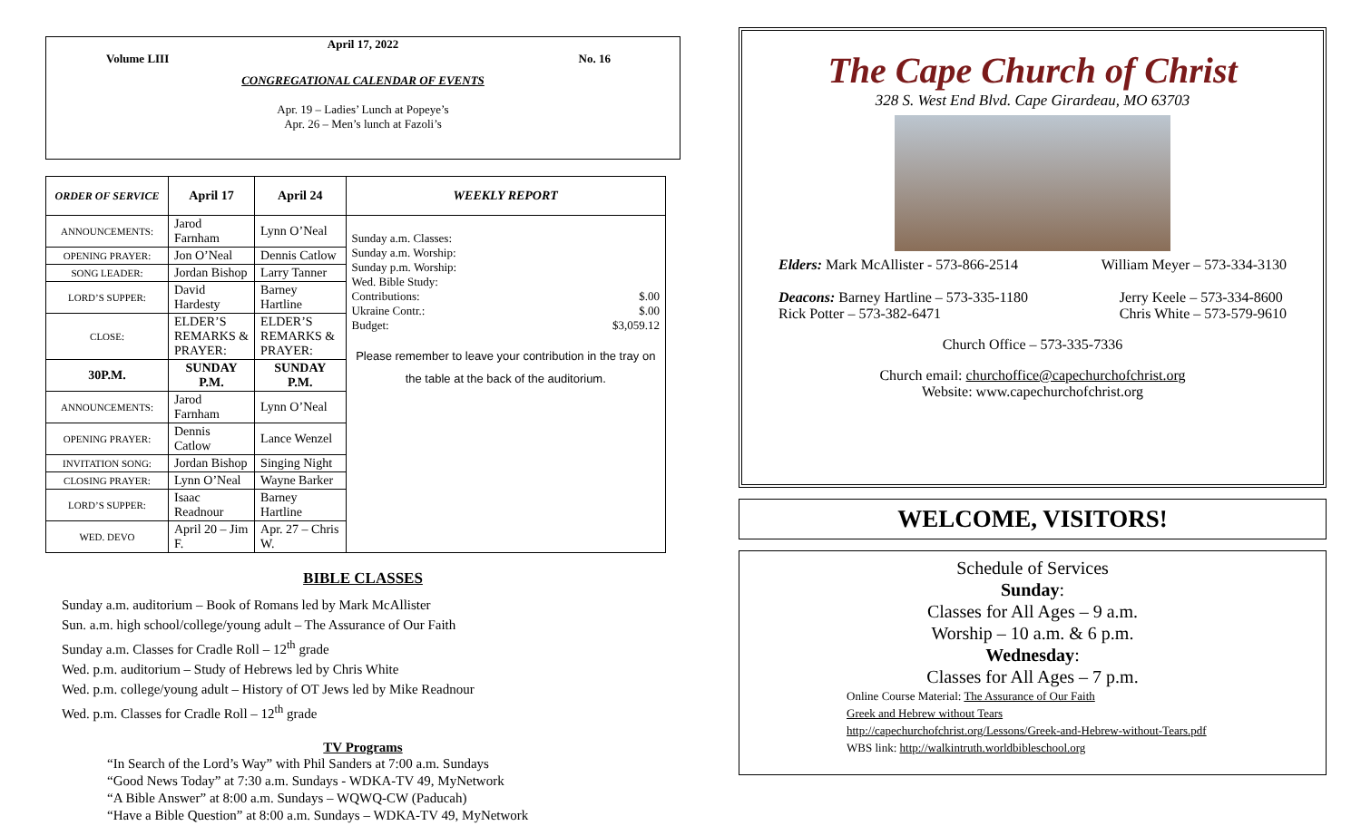April 17, 2022
Volume LIII No. 16
CONGREGATIONAL CALENDAR OF EVENTS
Apr. 19 – Ladies’ Lunch at Popeye’s
Apr. 26 – Men’s lunch at Fazoli’s
| ORDER OF SERVICE | April 17 | April 24 | WEEKLY REPORT |
| --- | --- | --- | --- |
| ANNOUNCEMENTS: | Jarod Farnham | Lynn O’Neal | Sunday a.m. Classes: Sunday a.m. Worship: Sunday p.m. Worship: Wed. Bible Study: Contributions: $.00 Ukraine Contr.: $.00 Budget: $3,059.12 Please remember to leave your contribution in the tray on the table at the back of the auditorium. |
| OPENING PRAYER: | Jon O’Neal | Dennis Catlow | |
| SONG LEADER: | Jordan Bishop | Larry Tanner | |
| LORD’S SUPPER: | David Hardesty | Barney Hartline | |
| CLOSE: | ELDER’S REMARKS & PRAYER: | ELDER’S REMARKS & PRAYER: | |
| 30P.M. | SUNDAY P.M. | SUNDAY P.M. | |
| ANNOUNCEMENTS: | Jarod Farnham | Lynn O’Neal | |
| OPENING PRAYER: | Dennis Catlow | Lance Wenzel | |
| INVITATION SONG: | Jordan Bishop | Singing Night | |
| CLOSING PRAYER: | Lynn O’Neal | Wayne Barker | |
| LORD’S SUPPER: | Isaac Readnour | Barney Hartline | |
| WED. DEVO | April 20 – Jim F. | Apr. 27 – Chris W. | |
BIBLE CLASSES
Sunday a.m. auditorium – Book of Romans led by Mark McAllister
Sun. a.m. high school/college/young adult – The Assurance of Our Faith
Sunday a.m. Classes for Cradle Roll – 12<sup>th</sup> grade
Wed. p.m. auditorium – Study of Hebrews led by Chris White
Wed. p.m. college/young adult – History of OT Jews led by Mike Readnour
Wed. p.m. Classes for Cradle Roll – 12<sup>th</sup> grade
TV Programs
“In Search of the Lord’s Way” with Phil Sanders at 7:00 a.m. Sundays
“Good News Today” at 7:30 a.m. Sundays - WDKA-TV 49, MyNetwork
“A Bible Answer” at 8:00 a.m. Sundays – WQWQ-CW (Paducah)
“Have a Bible Question” at 8:00 a.m. Sundays – WDKA-TV 49, MyNetwork
The Cape Church of Christ
328 S. West End Blvd. Cape Girardeau, MO 63703
Elders: Mark McAllister - 573-866-2514 William Meyer – 573-334-3130
Deacons: Barney Hartline – 573-335-1180
Rick Potter – 573-382-6471 Jerry Keele – 573-334-8600
Chris White – 573-579-9610
Church Office – 573-335-7336
Church email: churchoffice@capechurchofchrist.org
Website: www.capechurchofchrist.org
WELCOME, VISITORS!
Schedule of Services
Sunday:
Classes for All Ages – 9 a.m.
Worship – 10 a.m. & 6 p.m.
Wednesday:
Classes for All Ages – 7 p.m.
Online Course Material: The Assurance of Our Faith
Greek and Hebrew without Tears
http://capechurchofchrist.org/Lessons/Greek-and-Hebrew-without-Tears.pdf
WBS link: http://walkintruth.worldbibleschool.org